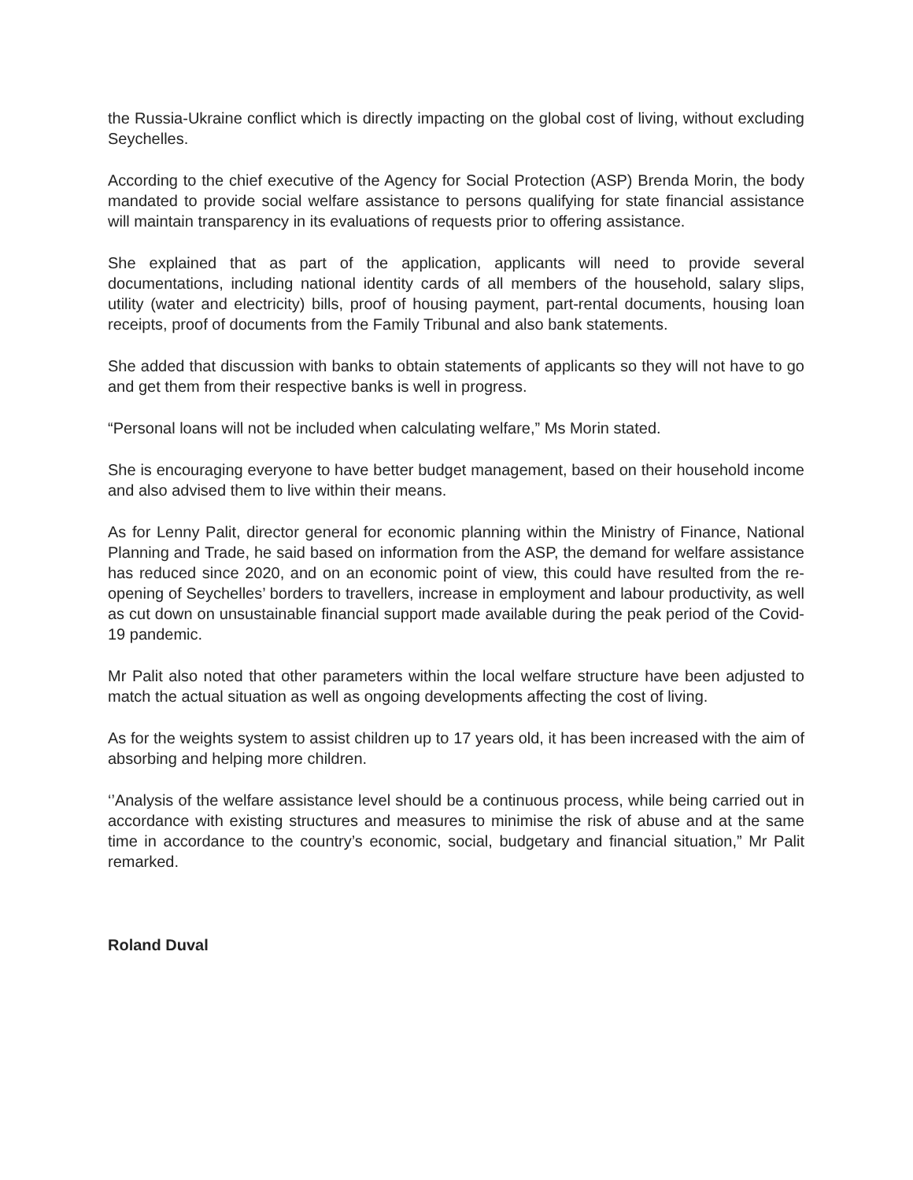the Russia-Ukraine conflict which is directly impacting on the global cost of living, without excluding Seychelles.
According to the chief executive of the Agency for Social Protection (ASP) Brenda Morin, the body mandated to provide social welfare assistance to persons qualifying for state financial assistance will maintain transparency in its evaluations of requests prior to offering assistance.
She explained that as part of the application, applicants will need to provide several documentations, including national identity cards of all members of the household, salary slips, utility (water and electricity) bills, proof of housing payment, part-rental documents, housing loan receipts, proof of documents from the Family Tribunal and also bank statements.
She added that discussion with banks to obtain statements of applicants so they will not have to go and get them from their respective banks is well in progress.
“Personal loans will not be included when calculating welfare,” Ms Morin stated.
She is encouraging everyone to have better budget management, based on their household income and also advised them to live within their means.
As for Lenny Palit, director general for economic planning within the Ministry of Finance, National Planning and Trade, he said based on information from the ASP, the demand for welfare assistance has reduced since 2020, and on an economic point of view, this could have resulted from the re-opening of Seychelles’ borders to travellers, increase in employment and labour productivity, as well as cut down on unsustainable financial support made available during the peak period of the Covid-19 pandemic.
Mr Palit also noted that other parameters within the local welfare structure have been adjusted to match the actual situation as well as ongoing developments affecting the cost of living.
As for the weights system to assist children up to 17 years old, it has been increased with the aim of absorbing and helping more children.
‘’Analysis of the welfare assistance level should be a continuous process, while being carried out in accordance with existing structures and measures to minimise the risk of abuse and at the same time in accordance to the country’s economic, social, budgetary and financial situation,” Mr Palit remarked.
Roland Duval